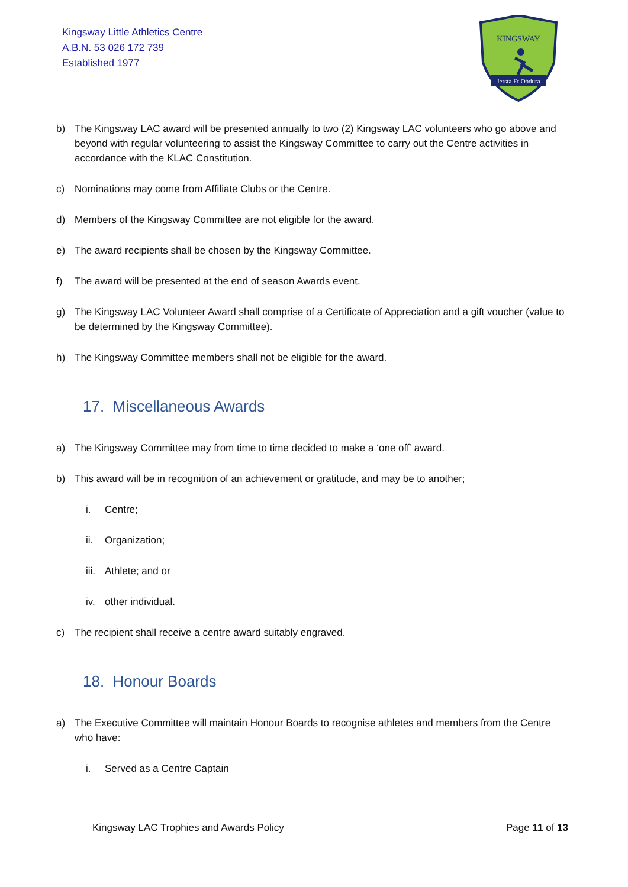Kingsway Little Athletics Centre
A.B.N. 53 026 172 739
Established 1977
KINGSWAY
Jersta Et Obdura
b) The Kingsway LAC award will be presented annually to two (2) Kingsway LAC volunteers who go above and beyond with regular volunteering to assist the Kingsway Committee to carry out the Centre activities in accordance with the KLAC Constitution.
c) Nominations may come from Affiliate Clubs or the Centre.
d) Members of the Kingsway Committee are not eligible for the award.
e) The award recipients shall be chosen by the Kingsway Committee.
f) The award will be presented at the end of season Awards event.
g) The Kingsway LAC Volunteer Award shall comprise of a Certificate of Appreciation and a gift voucher (value to be determined by the Kingsway Committee).
h) The Kingsway Committee members shall not be eligible for the award.
17. Miscellaneous Awards
a) The Kingsway Committee may from time to time decided to make a ‘one off’ award.
b) This award will be in recognition of an achievement or gratitude, and may be to another;
i. Centre;
ii. Organization;
iii. Athlete; and or
iv. other individual.
c) The recipient shall receive a centre award suitably engraved.
18. Honour Boards
a) The Executive Committee will maintain Honour Boards to recognise athletes and members from the Centre who have:
i. Served as a Centre Captain
Kingsway LAC Trophies and Awards Policy Page 11 of 13